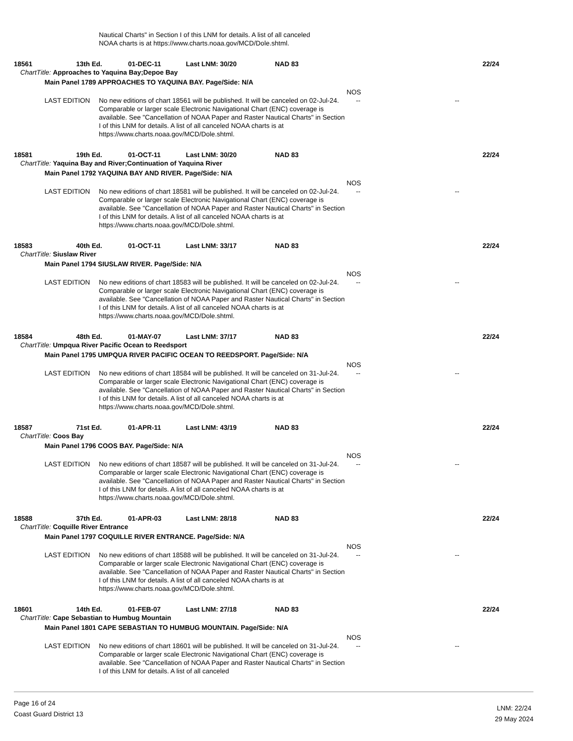Nautical Charts" in Section I of this LNM for details. A list of all canceled
NOAA charts is at https://www.charts.noaa.gov/MCD/Dole.shtml.
18561 13th Ed. 01-DEC-11 Last LNM: 30/20 NAD 83 22/24
ChartTitle: Approaches to Yaquina Bay;Depoe Bay
Main Panel 1789 APPROACHES TO YAQUINA BAY. Page/Side: N/A
NOS
LAST EDITION No new editions of chart 18561 will be published. It will be canceled on 02-Jul-24. Comparable or larger scale Electronic Navigational Chart (ENC) coverage is available. See "Cancellation of NOAA Paper and Raster Nautical Charts" in Section I of this LNM for details. A list of all canceled NOAA charts is at https://www.charts.noaa.gov/MCD/Dole.shtml.
-- --
18581 19th Ed. 01-OCT-11 Last LNM: 30/20 NAD 83 22/24
ChartTitle: Yaquina Bay and River;Continuation of Yaquina River
Main Panel 1792 YAQUINA BAY AND RIVER. Page/Side: N/A
NOS
LAST EDITION No new editions of chart 18581 will be published. It will be canceled on 02-Jul-24. Comparable or larger scale Electronic Navigational Chart (ENC) coverage is available. See "Cancellation of NOAA Paper and Raster Nautical Charts" in Section I of this LNM for details. A list of all canceled NOAA charts is at https://www.charts.noaa.gov/MCD/Dole.shtml.
-- --
18583 40th Ed. 01-OCT-11 Last LNM: 33/17 NAD 83 22/24
ChartTitle: Siuslaw River
Main Panel 1794 SIUSLAW RIVER. Page/Side: N/A
NOS
LAST EDITION No new editions of chart 18583 will be published. It will be canceled on 02-Jul-24. Comparable or larger scale Electronic Navigational Chart (ENC) coverage is available. See "Cancellation of NOAA Paper and Raster Nautical Charts" in Section I of this LNM for details. A list of all canceled NOAA charts is at https://www.charts.noaa.gov/MCD/Dole.shtml.
-- --
18584 48th Ed. 01-MAY-07 Last LNM: 37/17 NAD 83 22/24
ChartTitle: Umpqua River Pacific Ocean to Reedsport
Main Panel 1795 UMPQUA RIVER PACIFIC OCEAN TO REEDSPORT. Page/Side: N/A
NOS
LAST EDITION No new editions of chart 18584 will be published. It will be canceled on 31-Jul-24. Comparable or larger scale Electronic Navigational Chart (ENC) coverage is available. See "Cancellation of NOAA Paper and Raster Nautical Charts" in Section I of this LNM for details. A list of all canceled NOAA charts is at https://www.charts.noaa.gov/MCD/Dole.shtml.
-- --
18587 71st Ed. 01-APR-11 Last LNM: 43/19 NAD 83 22/24
ChartTitle: Coos Bay
Main Panel 1796 COOS BAY. Page/Side: N/A
NOS
LAST EDITION No new editions of chart 18587 will be published. It will be canceled on 31-Jul-24. Comparable or larger scale Electronic Navigational Chart (ENC) coverage is available. See "Cancellation of NOAA Paper and Raster Nautical Charts" in Section I of this LNM for details. A list of all canceled NOAA charts is at https://www.charts.noaa.gov/MCD/Dole.shtml.
-- --
18588 37th Ed. 01-APR-03 Last LNM: 28/18 NAD 83 22/24
ChartTitle: Coquille River Entrance
Main Panel 1797 COQUILLE RIVER ENTRANCE. Page/Side: N/A
NOS
LAST EDITION No new editions of chart 18588 will be published. It will be canceled on 31-Jul-24. Comparable or larger scale Electronic Navigational Chart (ENC) coverage is available. See "Cancellation of NOAA Paper and Raster Nautical Charts" in Section I of this LNM for details. A list of all canceled NOAA charts is at https://www.charts.noaa.gov/MCD/Dole.shtml.
-- --
18601 14th Ed. 01-FEB-07 Last LNM: 27/18 NAD 83 22/24
ChartTitle: Cape Sebastian to Humbug Mountain
Main Panel 1801 CAPE SEBASTIAN TO HUMBUG MOUNTAIN. Page/Side: N/A
NOS
LAST EDITION No new editions of chart 18601 will be published. It will be canceled on 31-Jul-24. Comparable or larger scale Electronic Navigational Chart (ENC) coverage is available. See "Cancellation of NOAA Paper and Raster Nautical Charts" in Section I of this LNM for details. A list of all canceled
-- --
Page 16 of 24
Coast Guard District 13
LNM: 22/24
29 May 2024